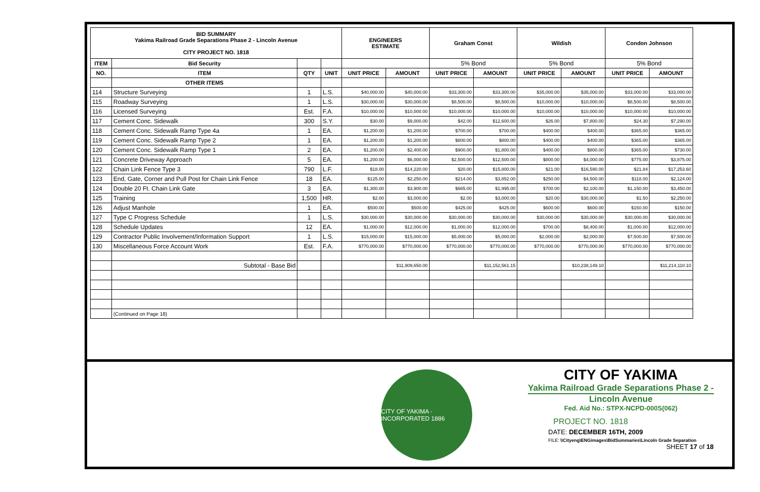| BID SUMMARY Yakima Railroad Grade Separations Phase 2 - Lincoln Avenue CITY PROJECT NO. 1818 | | | | ENGINEERS ESTIMATE | | Graham Const | | Wildish | | Condon Johnson | |
| --- | --- | --- | --- | --- | --- | --- | --- | --- | --- | --- | --- |
| ITEM | Bid Security | | | | | 5% Bond | | 5% Bond | | 5% Bond | |
| NO. | ITEM | QTY | UNIT | UNIT PRICE | AMOUNT | UNIT PRICE | AMOUNT | UNIT PRICE | AMOUNT | UNIT PRICE | AMOUNT |
| | OTHER ITEMS | | | | | | | | | | |
| 114 | Structure Surveying | 1 | L.S. | $40,000.00 | $40,000.00 | $33,300.00 | $33,300.00 | $35,000.00 | $35,000.00 | $33,000.00 | $33,000.00 |
| 115 | Roadway Surveying | 1 | L.S. | $30,000.00 | $30,000.00 | $8,500.00 | $8,500.00 | $10,000.00 | $10,000.00 | $8,500.00 | $8,500.00 |
| 116 | Licensed Surveying | Est. | F.A. | $10,000.00 | $10,000.00 | $10,000.00 | $10,000.00 | $10,000.00 | $10,000.00 | $10,000.00 | $10,000.00 |
| 117 | Cement Conc. Sidewalk | 300 | S.Y. | $30.00 | $9,000.00 | $42.00 | $12,600.00 | $26.00 | $7,800.00 | $24.30 | $7,290.00 |
| 118 | Cement Conc. Sidewalk Ramp Type 4a | 1 | EA. | $1,200.00 | $1,200.00 | $700.00 | $700.00 | $400.00 | $400.00 | $365.00 | $365.00 |
| 119 | Cement Conc. Sidewalk Ramp Type 2 | 1 | EA. | $1,200.00 | $1,200.00 | $800.00 | $800.00 | $400.00 | $400.00 | $365.00 | $365.00 |
| 120 | Cement Conc. Sidewalk Ramp Type 1 | 2 | EA. | $1,200.00 | $2,400.00 | $900.00 | $1,800.00 | $400.00 | $800.00 | $365.00 | $730.00 |
| 121 | Concrete Driveway Approach | 5 | EA. | $1,200.00 | $6,000.00 | $2,500.00 | $12,500.00 | $800.00 | $4,000.00 | $775.00 | $3,875.00 |
| 122 | Chain Link Fence Type 3 | 790 | L.F. | $18.00 | $14,220.00 | $20.00 | $15,800.00 | $21.00 | $16,590.00 | $21.84 | $17,253.60 |
| 123 | End, Gate, Corner and Pull Post for Chain Link Fence | 18 | EA. | $125.00 | $2,250.00 | $214.00 | $3,852.00 | $250.00 | $4,500.00 | $118.00 | $2,124.00 |
| 124 | Double 20 Ft. Chain Link Gate | 3 | EA. | $1,300.00 | $3,900.00 | $665.00 | $1,995.00 | $700.00 | $2,100.00 | $1,150.00 | $3,450.00 |
| 125 | Training | 1,500 | HR. | $2.00 | $3,000.00 | $2.00 | $3,000.00 | $20.00 | $30,000.00 | $1.50 | $2,250.00 |
| 126 | Adjust Manhole | 1 | EA. | $500.00 | $500.00 | $425.00 | $425.00 | $600.00 | $600.00 | $150.00 | $150.00 |
| 127 | Type C Progress Schedule | 1 | L.S. | $30,000.00 | $30,000.00 | $30,000.00 | $30,000.00 | $30,000.00 | $30,000.00 | $30,000.00 | $30,000.00 |
| 128 | Schedule Updates | 12 | EA. | $1,000.00 | $12,000.00 | $1,000.00 | $12,000.00 | $700.00 | $8,400.00 | $1,000.00 | $12,000.00 |
| 129 | Contractor Public Involvement/Information Support | 1 | L.S. | $15,000.00 | $15,000.00 | $5,000.00 | $5,000.00 | $2,000.00 | $2,000.00 | $7,500.00 | $7,500.00 |
| 130 | Miscellaneous Force Account Work | Est. | F.A. | $770,000.00 | $770,000.00 | $770,000.00 | $770,000.00 | $770,000.00 | $770,000.00 | $770,000.00 | $770,000.00 |
| | Subtotal - Base Bid | | | | $11,909,650.00 | | $11,152,561.15 | | $10,238,149.10 | | $11,214,110.10 |
| | (Continued on Page 18) | | | | | | | | | | |
CITY OF YAKIMA · INCORPORATED 1886
CITY OF YAKIMA
Yakima Railroad Grade Separations Phase 2 -
Lincoln Avenue
Fed. Aid No.: STPX-NCPD-000S(062)
PROJECT NO. 1818
DATE: DECEMBER 16TH, 2009
FILE: \\Cityeng\ENGimages\BidSummaries\Lincoln Grade Separation
SHEET 17 of 18